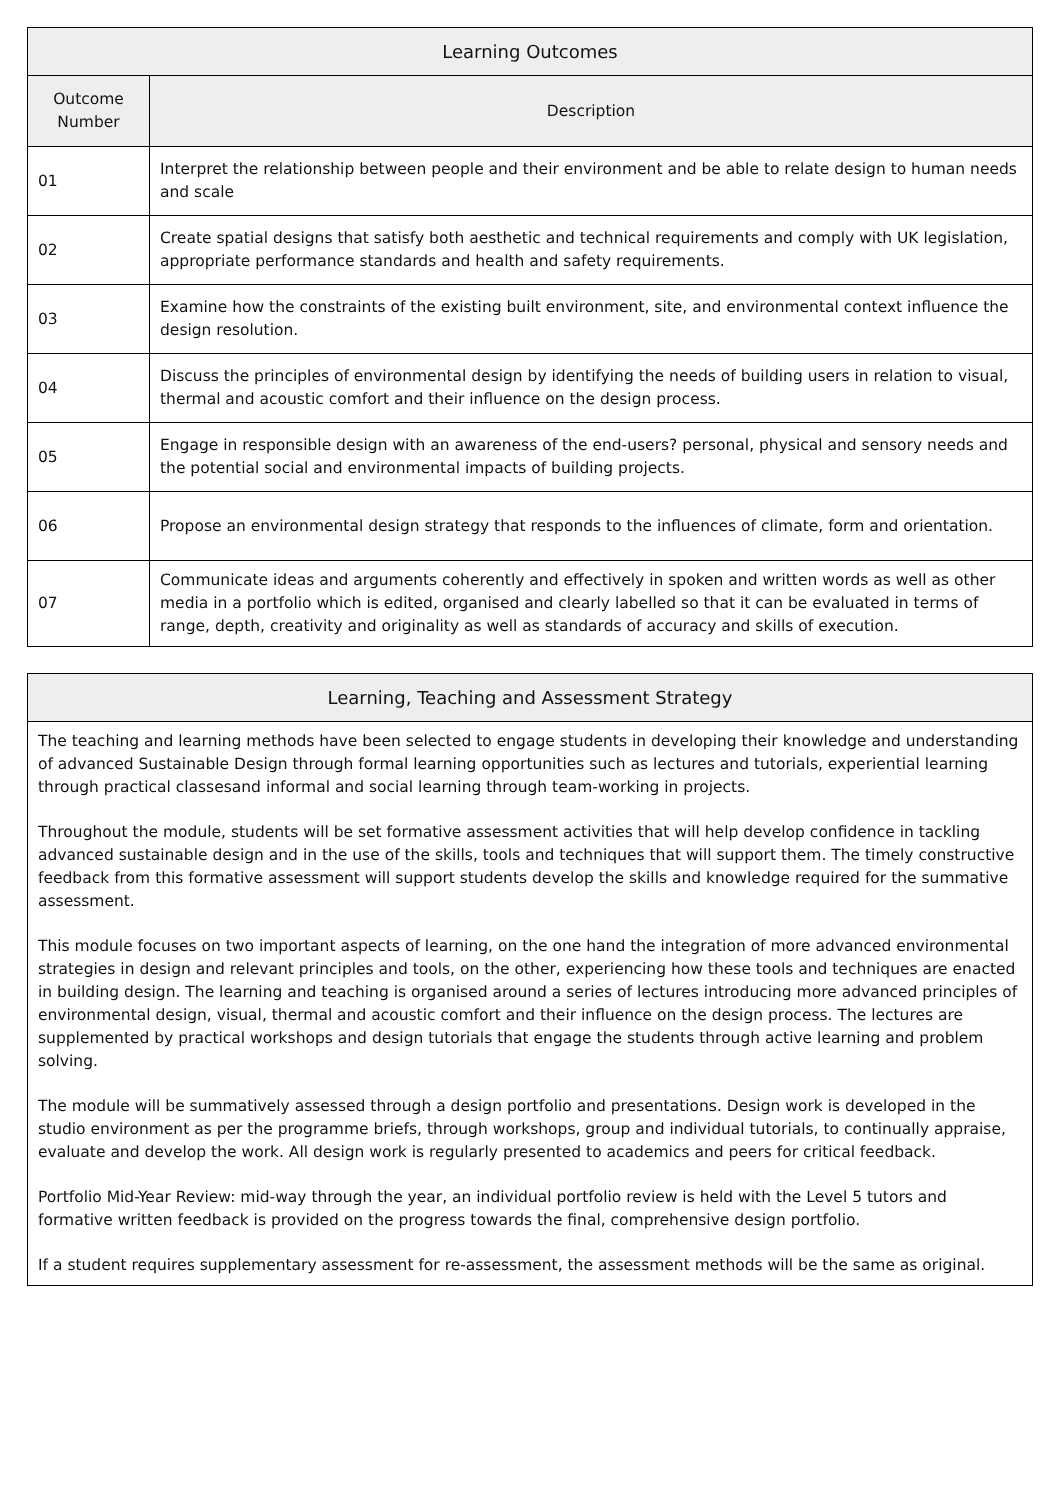| Learning Outcomes | |
| --- | --- |
| Outcome Number | Description |
| 01 | Interpret the relationship between people and their environment and be able to relate design to human needs and scale |
| 02 | Create spatial designs that satisfy both aesthetic and technical requirements and comply with UK legislation, appropriate performance standards and health and safety requirements. |
| 03 | Examine how the constraints of the existing built environment, site, and environmental context influence the design resolution. |
| 04 | Discuss the principles of environmental design by identifying the needs of building users in relation to visual, thermal and acoustic comfort and their influence on the design process. |
| 05 | Engage in responsible design with an awareness of the end-users? personal, physical and sensory needs and the potential social and environmental impacts of building projects. |
| 06 | Propose an environmental design strategy that responds to the influences of climate, form and orientation. |
| 07 | Communicate ideas and arguments coherently and effectively in spoken and written words as well as other media in a portfolio which is edited, organised and clearly labelled so that it can be evaluated in terms of range, depth, creativity and originality as well as standards of accuracy and skills of execution. |
| Learning, Teaching and Assessment Strategy |
| --- |
| The teaching and learning methods have been selected to engage students in developing their knowledge and understanding of advanced Sustainable Design through formal learning opportunities such as lectures and tutorials, experiential learning through practical classesand informal and social learning through team-working in projects. Throughout the module, students will be set formative assessment activities that will help develop confidence in tackling advanced sustainable design and in the use of the skills, tools and techniques that will support them. The timely constructive feedback from this formative assessment will support students develop the skills and knowledge required for the summative assessment. This module focuses on two important aspects of learning, on the one hand the integration of more advanced environmental strategies in design and relevant principles and tools, on the other, experiencing how these tools and techniques are enacted in building design. The learning and teaching is organised around a series of lectures introducing more advanced principles of environmental design, visual, thermal and acoustic comfort and their influence on the design process. The lectures are supplemented by practical workshops and design tutorials that engage the students through active learning and problem solving. The module will be summatively assessed through a design portfolio and presentations. Design work is developed in the studio environment as per the programme briefs, through workshops, group and individual tutorials, to continually appraise, evaluate and develop the work. All design work is regularly presented to academics and peers for critical feedback. Portfolio Mid-Year Review: mid-way through the year, an individual portfolio review is held with the Level 5 tutors and formative written feedback is provided on the progress towards the final, comprehensive design portfolio. If a student requires supplementary assessment for re-assessment, the assessment methods will be the same as original. |